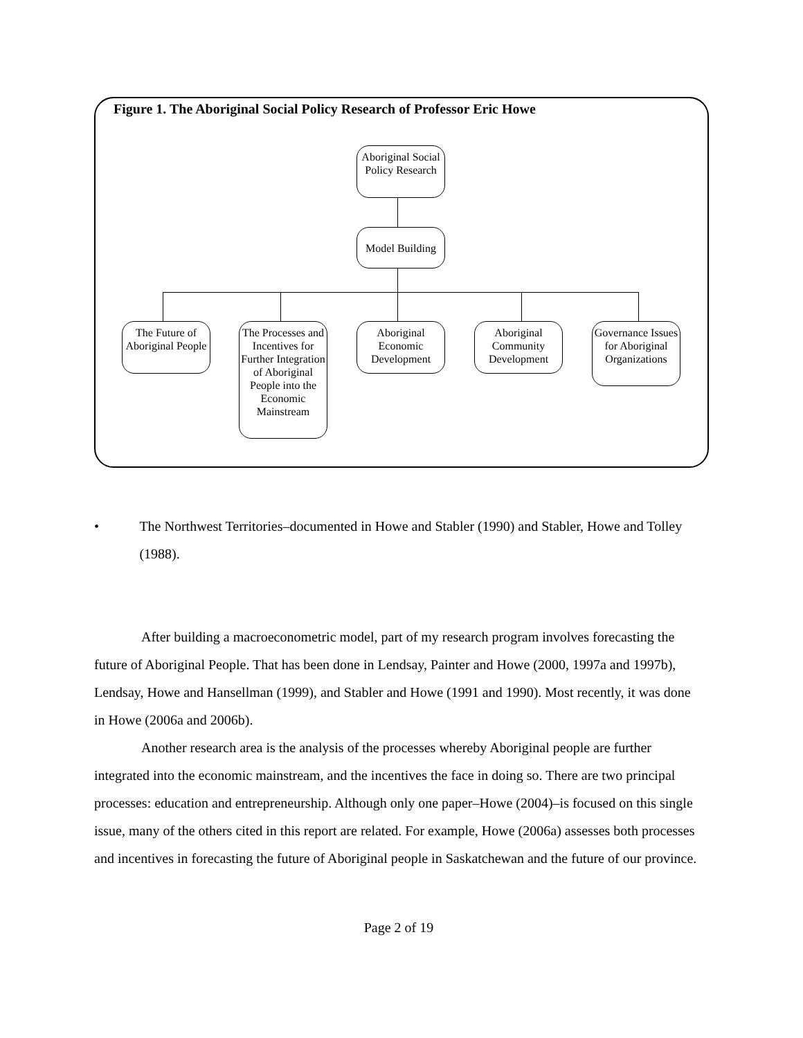Figure 1. The Aboriginal Social Policy Research of Professor Eric Howe
Aboriginal Social Policy Research
Model Building
The Future of Aboriginal People
The Processes and Incentives for Further Integration of Aboriginal People into the Economic Mainstream
Aboriginal Economic Development
Aboriginal Community Development
Governance Issues for Aboriginal Organizations
• The Northwest Territories–documented in Howe and Stabler (1990) and Stabler, Howe and Tolley (1988).
After building a macroeconometric model, part of my research program involves forecasting the future of Aboriginal People. That has been done in Lendsay, Painter and Howe (2000, 1997a and 1997b), Lendsay, Howe and Hansellman (1999), and Stabler and Howe (1991 and 1990). Most recently, it was done in Howe (2006a and 2006b).
Another research area is the analysis of the processes whereby Aboriginal people are further integrated into the economic mainstream, and the incentives the face in doing so. There are two principal processes: education and entrepreneurship. Although only one paper–Howe (2004)–is focused on this single issue, many of the others cited in this report are related. For example, Howe (2006a) assesses both processes and incentives in forecasting the future of Aboriginal people in Saskatchewan and the future of our province.
Page 2 of 19